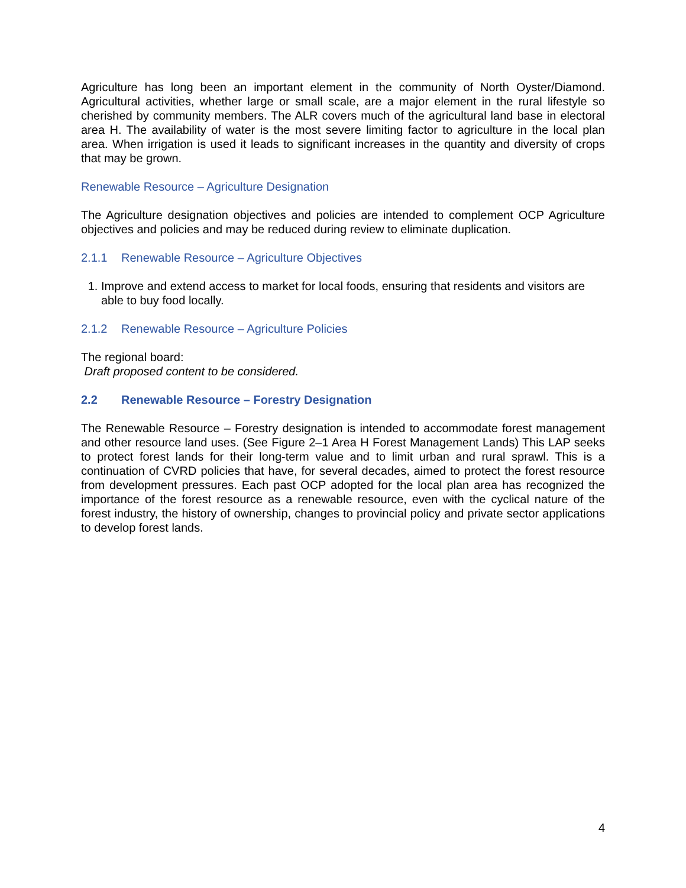Agriculture has long been an important element in the community of North Oyster/Diamond. Agricultural activities, whether large or small scale, are a major element in the rural lifestyle so cherished by community members. The ALR covers much of the agricultural land base in electoral area H. The availability of water is the most severe limiting factor to agriculture in the local plan area. When irrigation is used it leads to significant increases in the quantity and diversity of crops that may be grown.
Renewable Resource – Agriculture Designation
The Agriculture designation objectives and policies are intended to complement OCP Agriculture objectives and policies and may be reduced during review to eliminate duplication.
2.1.1 Renewable Resource – Agriculture Objectives
1. Improve and extend access to market for local foods, ensuring that residents and visitors are able to buy food locally.
2.1.2 Renewable Resource – Agriculture Policies
The regional board:
Draft proposed content to be considered.
2.2 Renewable Resource – Forestry Designation
The Renewable Resource – Forestry designation is intended to accommodate forest management and other resource land uses. (See Figure 2–1 Area H Forest Management Lands) This LAP seeks to protect forest lands for their long-term value and to limit urban and rural sprawl. This is a continuation of CVRD policies that have, for several decades, aimed to protect the forest resource from development pressures. Each past OCP adopted for the local plan area has recognized the importance of the forest resource as a renewable resource, even with the cyclical nature of the forest industry, the history of ownership, changes to provincial policy and private sector applications to develop forest lands.
4